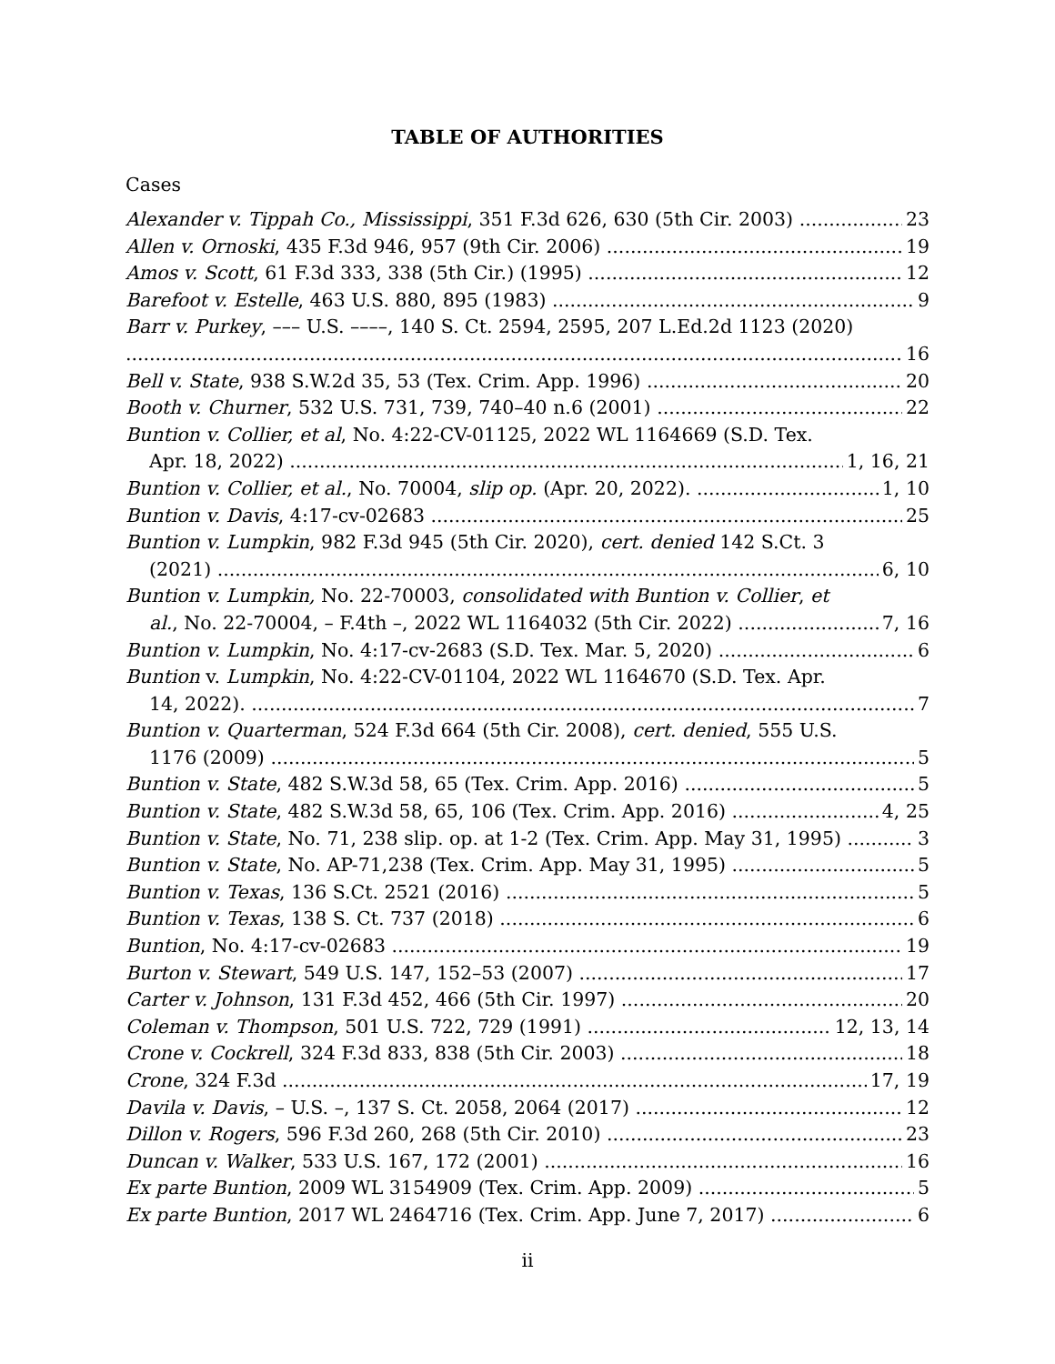TABLE OF AUTHORITIES
Cases
Alexander v. Tippah Co., Mississippi, 351 F.3d 626, 630 (5th Cir. 2003) 23
Allen v. Ornoski, 435 F.3d 946, 957 (9th Cir. 2006) 19
Amos v. Scott, 61 F.3d 333, 338 (5th Cir.) (1995) 12
Barefoot v. Estelle, 463 U.S. 880, 895 (1983) 9
Barr v. Purkey, ––– U.S. ––––, 140 S. Ct. 2594, 2595, 207 L.Ed.2d 1123 (2020)
16
Bell v. State, 938 S.W.2d 35, 53 (Tex. Crim. App. 1996) 20
Booth v. Churner, 532 U.S. 731, 739, 740–40 n.6 (2001) 22
Buntion v. Collier, et al, No. 4:22-CV-01125, 2022 WL 1164669 (S.D. Tex.
Apr. 18, 2022) 1, 16, 21
Buntion v. Collier, et al., No. 70004, slip op. (Apr. 20, 2022). 1, 10
Buntion v. Davis, 4:17-cv-02683 25
Buntion v. Lumpkin, 982 F.3d 945 (5th Cir. 2020), cert. denied 142 S.Ct. 3
(2021) 6, 10
Buntion v. Lumpkin, No. 22-70003, consolidated with Buntion v. Collier, et
al., No. 22-70004, – F.4th –, 2022 WL 1164032 (5th Cir. 2022) 7, 16
Buntion v. Lumpkin, No. 4:17-cv-2683 (S.D. Tex. Mar. 5, 2020) 6
Buntion v. Lumpkin, No. 4:22-CV-01104, 2022 WL 1164670 (S.D. Tex. Apr.
14, 2022). 7
Buntion v. Quarterman, 524 F.3d 664 (5th Cir. 2008), cert. denied, 555 U.S.
1176 (2009) 5
Buntion v. State, 482 S.W.3d 58, 65 (Tex. Crim. App. 2016) 5
Buntion v. State, 482 S.W.3d 58, 65, 106 (Tex. Crim. App. 2016) 4, 25
Buntion v. State, No. 71, 238 slip. op. at 1-2 (Tex. Crim. App. May 31, 1995) 3
Buntion v. State, No. AP-71,238 (Tex. Crim. App. May 31, 1995) 5
Buntion v. Texas, 136 S.Ct. 2521 (2016) 5
Buntion v. Texas, 138 S. Ct. 737 (2018) 6
Buntion, No. 4:17-cv-02683 19
Burton v. Stewart, 549 U.S. 147, 152–53 (2007) 17
Carter v. Johnson, 131 F.3d 452, 466 (5th Cir. 1997) 20
Coleman v. Thompson, 501 U.S. 722, 729 (1991) 12, 13, 14
Crone v. Cockrell, 324 F.3d 833, 838 (5th Cir. 2003) 18
Crone, 324 F.3d 17, 19
Davila v. Davis, – U.S. –, 137 S. Ct. 2058, 2064 (2017) 12
Dillon v. Rogers, 596 F.3d 260, 268 (5th Cir. 2010) 23
Duncan v. Walker, 533 U.S. 167, 172 (2001) 16
Ex parte Buntion, 2009 WL 3154909 (Tex. Crim. App. 2009) 5
Ex parte Buntion, 2017 WL 2464716 (Tex. Crim. App. June 7, 2017) 6
ii